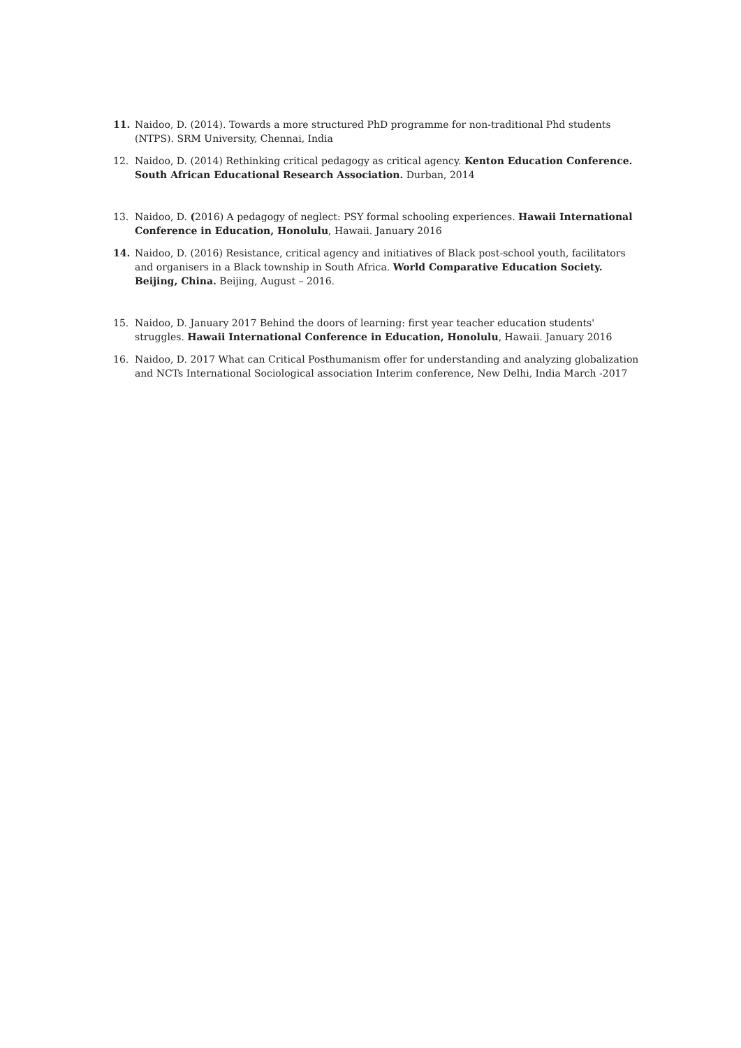11. Naidoo, D. (2014). Towards a more structured PhD programme for non-traditional Phd students (NTPS). SRM University, Chennai, India
12. Naidoo, D. (2014) Rethinking critical pedagogy as critical agency. Kenton Education Conference. South African Educational Research Association. Durban, 2014
13. Naidoo, D. (2016) A pedagogy of neglect: PSY formal schooling experiences. Hawaii International Conference in Education, Honolulu, Hawaii. January 2016
14. Naidoo, D. (2016) Resistance, critical agency and initiatives of Black post-school youth, facilitators and organisers in a Black township in South Africa. World Comparative Education Society. Beijing, China. Beijing, August – 2016.
15. Naidoo, D. January 2017 Behind the doors of learning: first year teacher education students' struggles. Hawaii International Conference in Education, Honolulu, Hawaii. January 2016
16. Naidoo, D. 2017 What can Critical Posthumanism offer for understanding and analyzing globalization and NCTs International Sociological association Interim conference, New Delhi, India March -2017